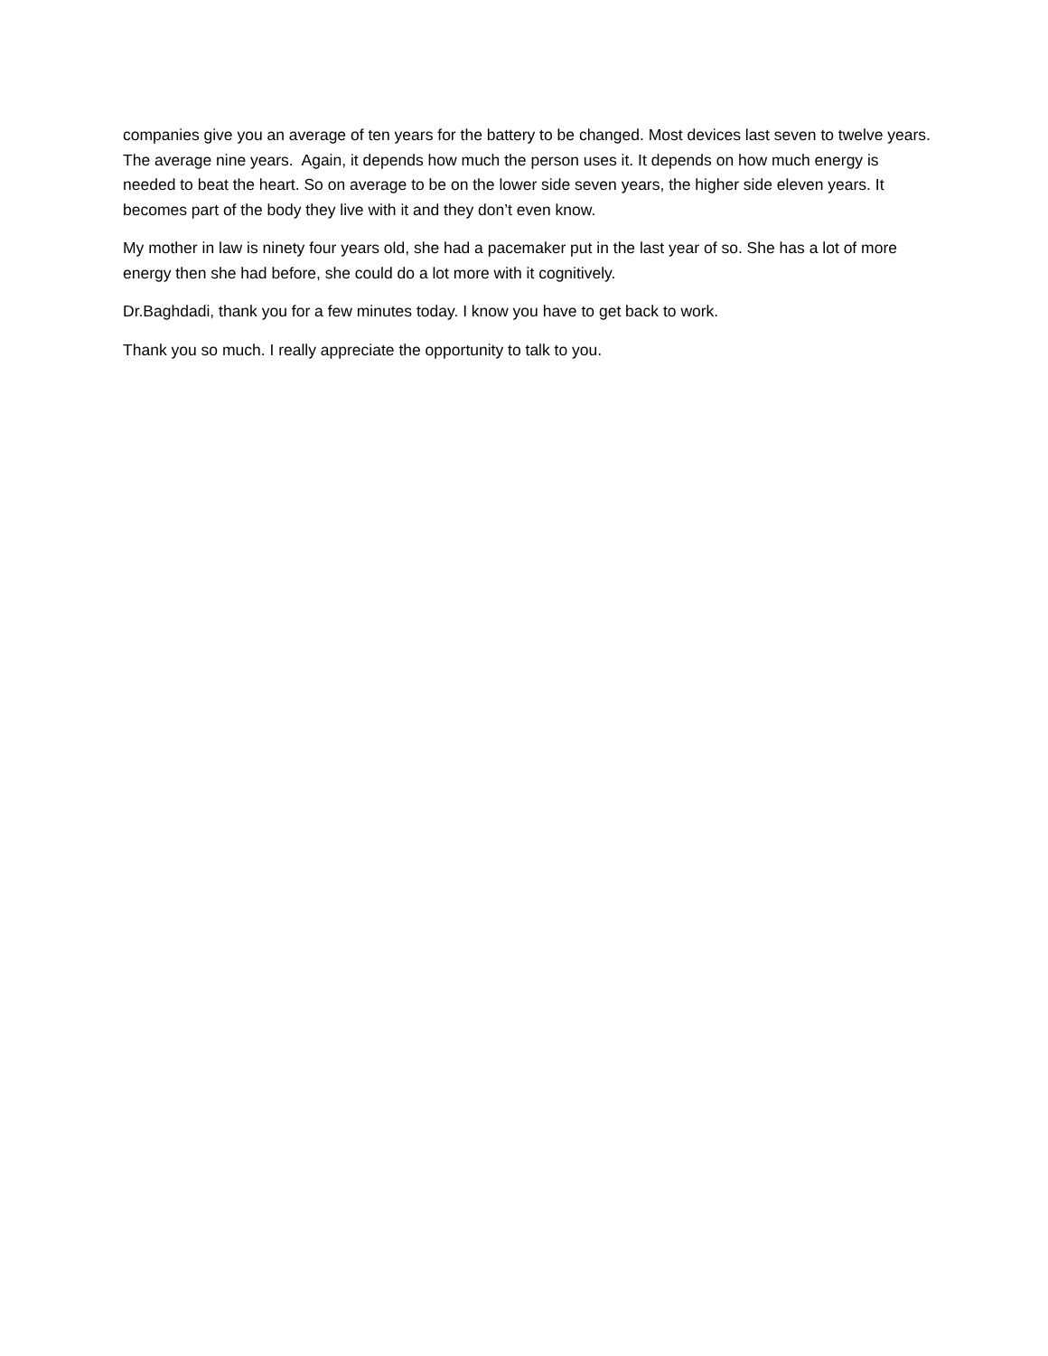companies give you an average of ten years for the battery to be changed. Most devices last seven to twelve years. The average nine years. Again, it depends how much the person uses it. It depends on how much energy is needed to beat the heart. So on average to be on the lower side seven years, the higher side eleven years. It becomes part of the body they live with it and they don’t even know.
My mother in law is ninety four years old, she had a pacemaker put in the last year of so. She has a lot of more energy then she had before, she could do a lot more with it cognitively.
Dr.Baghdadi, thank you for a few minutes today. I know you have to get back to work.
Thank you so much. I really appreciate the opportunity to talk to you.